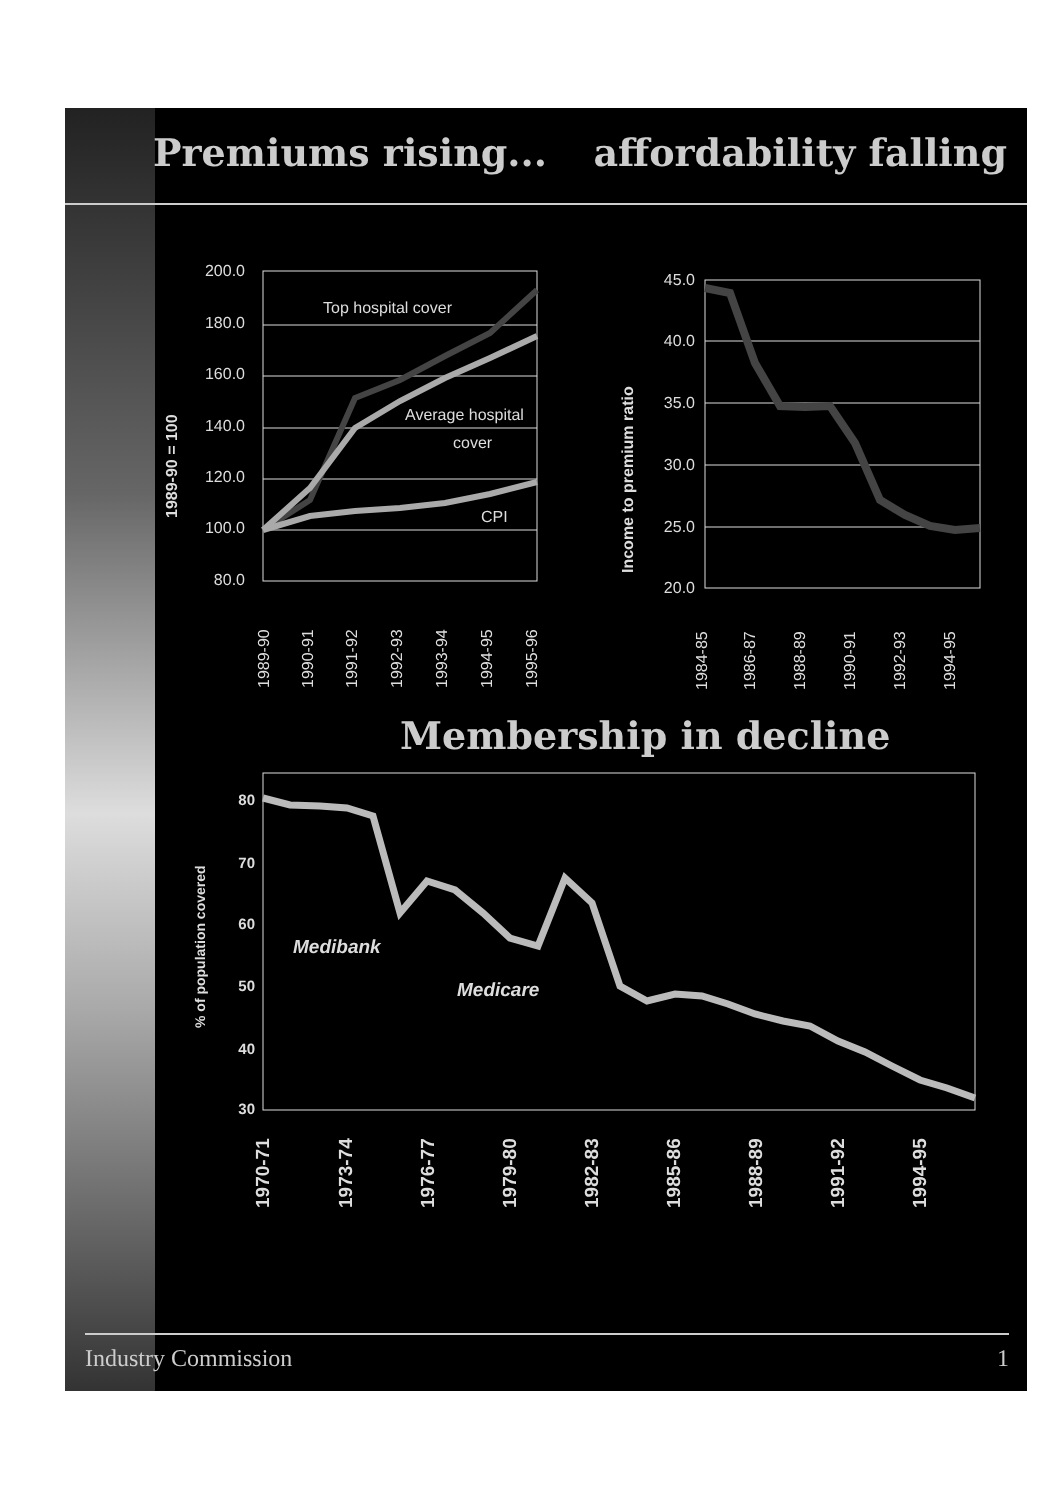Premiums rising... affordability falling
200.0
180.0
160.0
140.0
120.0
100.0
80.0
45.0
40.0
35.0
30.0
25.0
20.0
80
70
60
50
40
30
Top hospital cover
Average hospital
cover
CPI
Medibank
Medicare
1989-90 = 100
Income to premium ratio
% of population covered
1989-90
1990-91
1991-92
1992-93
1993-94
1994-95
1995-96
1984-85
1986-87
1988-89
1990-91
1992-93
1994-95
1970-71
1973-74
1976-77
1979-80
1982-83
1985-86
1988-89
1991-92
1994-95
Membership in decline
Industry Commission 1